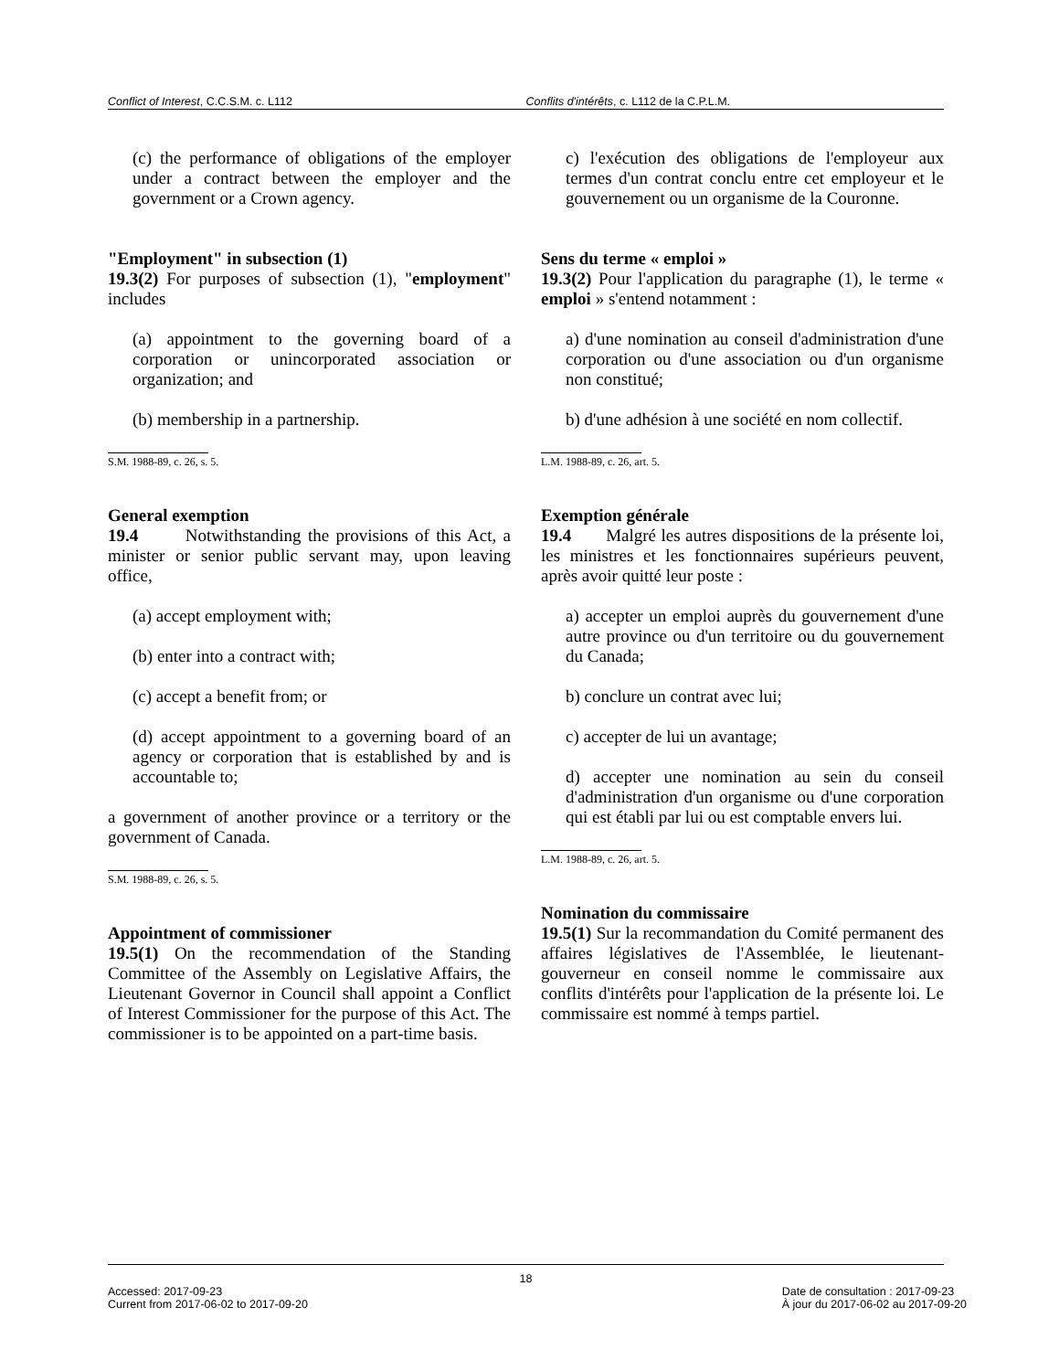Conflict of Interest, C.C.S.M. c. L112 Conflits d'intérêts, c. L112 de la C.P.L.M.
(c) the performance of obligations of the employer under a contract between the employer and the government or a Crown agency.
"Employment" in subsection (1)
19.3(2) For purposes of subsection (1), "employment" includes
(a) appointment to the governing board of a corporation or unincorporated association or organization; and
(b) membership in a partnership.
S.M. 1988-89, c. 26, s. 5.
General exemption
19.4 Notwithstanding the provisions of this Act, a minister or senior public servant may, upon leaving office,
(a) accept employment with;
(b) enter into a contract with;
(c) accept a benefit from; or
(d) accept appointment to a governing board of an agency or corporation that is established by and is accountable to;
a government of another province or a territory or the government of Canada.
S.M. 1988-89, c. 26, s. 5.
Appointment of commissioner
19.5(1) On the recommendation of the Standing Committee of the Assembly on Legislative Affairs, the Lieutenant Governor in Council shall appoint a Conflict of Interest Commissioner for the purpose of this Act. The commissioner is to be appointed on a part-time basis.
c) l'exécution des obligations de l'employeur aux termes d'un contrat conclu entre cet employeur et le gouvernement ou un organisme de la Couronne.
Sens du terme « emploi »
19.3(2) Pour l'application du paragraphe (1), le terme « emploi » s'entend notamment :
a) d'une nomination au conseil d'administration d'une corporation ou d'une association ou d'un organisme non constitué;
b) d'une adhésion à une société en nom collectif.
L.M. 1988-89, c. 26, art. 5.
Exemption générale
19.4 Malgré les autres dispositions de la présente loi, les ministres et les fonctionnaires supérieurs peuvent, après avoir quitté leur poste :
a) accepter un emploi auprès du gouvernement d'une autre province ou d'un territoire ou du gouvernement du Canada;
b) conclure un contrat avec lui;
c) accepter de lui un avantage;
d) accepter une nomination au sein du conseil d'administration d'un organisme ou d'une corporation qui est établi par lui ou est comptable envers lui.
L.M. 1988-89, c. 26, art. 5.
Nomination du commissaire
19.5(1) Sur la recommandation du Comité permanent des affaires législatives de l'Assemblée, le lieutenant-gouverneur en conseil nomme le commissaire aux conflits d'intérêts pour l'application de la présente loi. Le commissaire est nommé à temps partiel.
18
Accessed: 2017-09-23
Current from 2017-06-02 to 2017-09-20
Date de consultation : 2017-09-23
À jour du 2017-06-02 au 2017-09-20